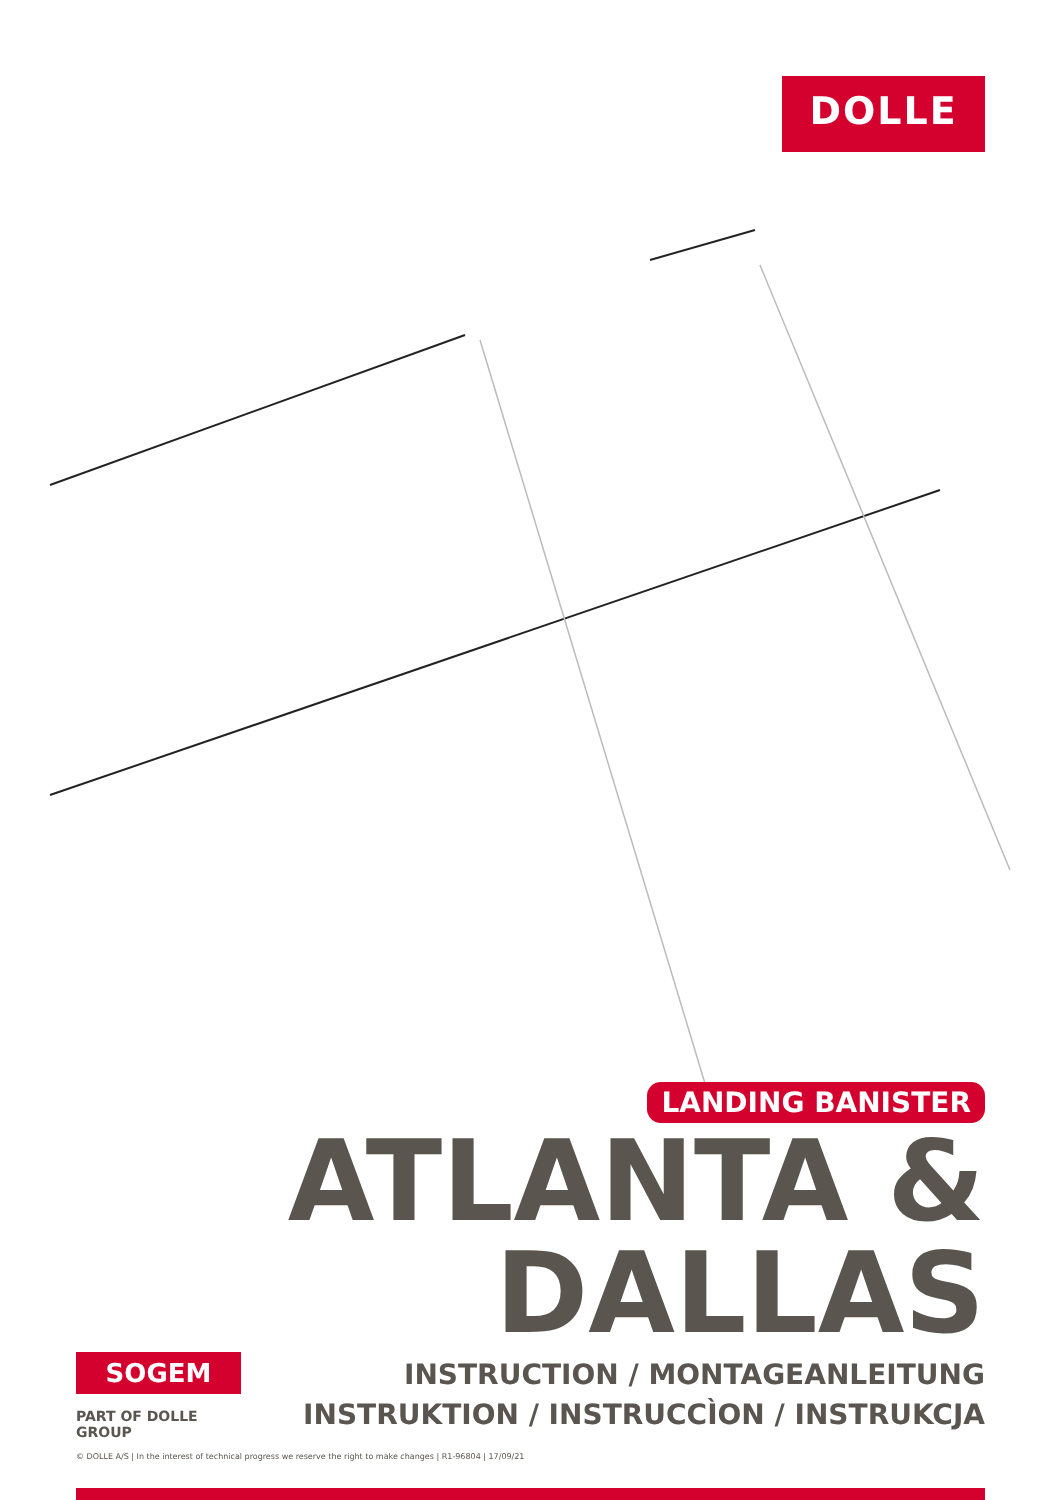DOLLE
LANDING BANISTER
ATLANTA &
DALLAS
INSTRUCTION / MONTAGEANLEITUNG
INSTRUKTION / INSTRUCCÌON / INSTRUKCJA
SOGEM
PART OF DOLLE GROUP
© DOLLE A/S | In the interest of technical progress we reserve the right to make changes | R1-96804 | 17/09/21